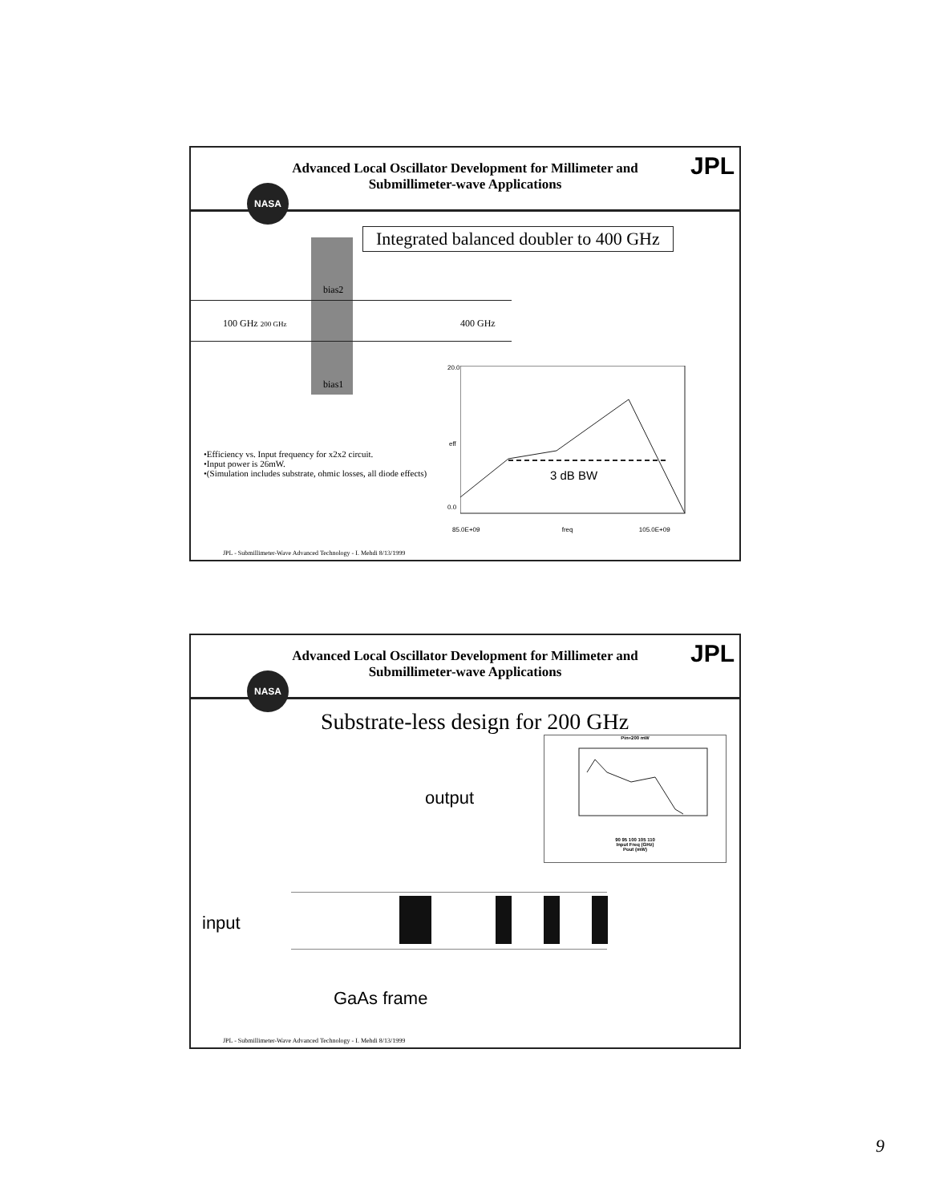Advanced Local Oscillator Development for Millimeter and
Submillimeter-wave Applications
NASA
JPL
Integrated balanced doubler to 400 GHz
bias2
100 GHz 200 GHz 400 GHz
bias1
•Efficiency vs. Input frequency for x2x2 circuit.
•Input power is 26mW.
•(Simulation includes substrate, ohmic losses, all diode effects)
3 dB BW
20.0
eff
0.0
85.0E+09 freq 105.0E+09
JPL - Submillimeter-Wave Advanced Technology - I. Mehdi 8/13/1999
Advanced Local Oscillator Development for Millimeter and
Submillimeter-wave Applications
NASA
JPL
Substrate-less design for 200 GHz
Pin=200 mW
90 95 100 105 110
Input Freq (GHz)
Pout (mW)
output
input
GaAs frame
JPL - Submillimeter-Wave Advanced Technology - I. Mehdi 8/13/1999
9